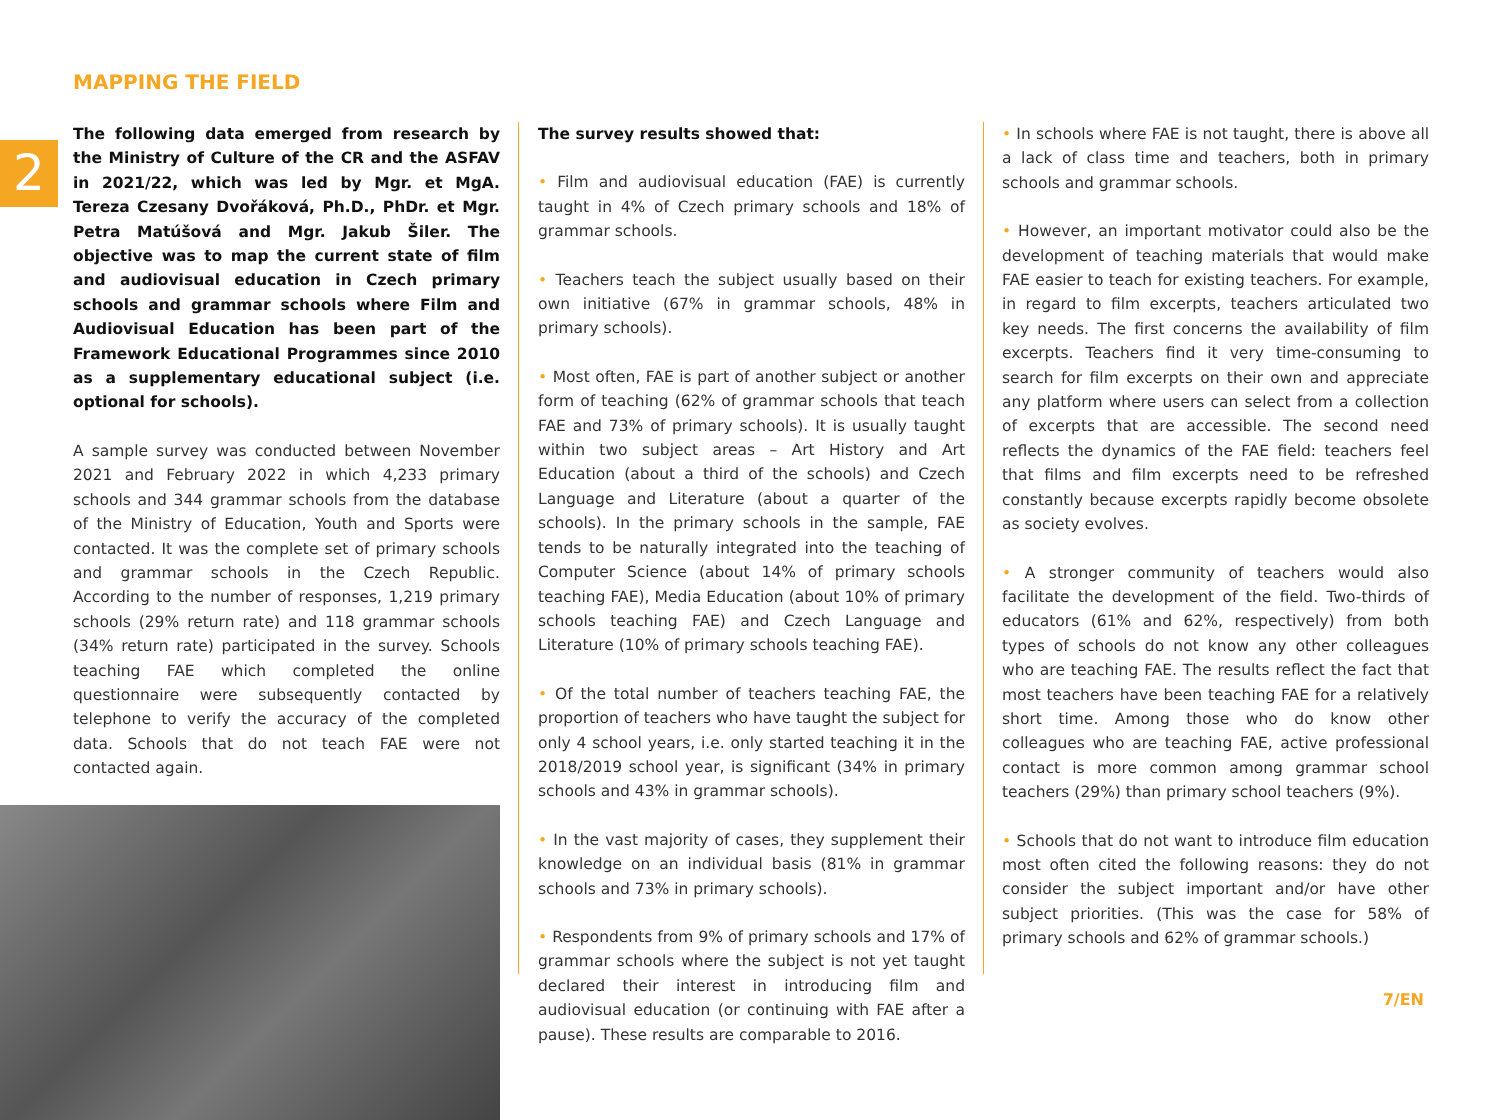MAPPING THE FIELD
2
The following data emerged from research by the Ministry of Culture of the CR and the ASFAV in 2021/22, which was led by Mgr. et MgA. Tereza Czesany Dvořáková, Ph.D., PhDr. et Mgr. Petra Matúšová and Mgr. Jakub Šiler. The objective was to map the current state of film and audiovisual education in Czech primary schools and grammar schools where Film and Audiovisual Education has been part of the Framework Educational Programmes since 2010 as a supplementary educational subject (i.e. optional for schools).
A sample survey was conducted between November 2021 and February 2022 in which 4,233 primary schools and 344 grammar schools from the database of the Ministry of Education, Youth and Sports were contacted. It was the complete set of primary schools and grammar schools in the Czech Republic. According to the number of responses, 1,219 primary schools (29% return rate) and 118 grammar schools (34% return rate) participated in the survey. Schools teaching FAE which completed the online questionnaire were subsequently contacted by telephone to verify the accuracy of the completed data. Schools that do not teach FAE were not contacted again.
The survey results showed that:
• Film and audiovisual education (FAE) is currently taught in 4% of Czech primary schools and 18% of grammar schools.
• Teachers teach the subject usually based on their own initiative (67% in grammar schools, 48% in primary schools).
• Most often, FAE is part of another subject or another form of teaching (62% of grammar schools that teach FAE and 73% of primary schools). It is usually taught within two subject areas – Art History and Art Education (about a third of the schools) and Czech Language and Literature (about a quarter of the schools). In the primary schools in the sample, FAE tends to be naturally integrated into the teaching of Computer Science (about 14% of primary schools teaching FAE), Media Education (about 10% of primary schools teaching FAE) and Czech Language and Literature (10% of primary schools teaching FAE).
• Of the total number of teachers teaching FAE, the proportion of teachers who have taught the subject for only 4 school years, i.e. only started teaching it in the 2018/2019 school year, is significant (34% in primary schools and 43% in grammar schools).
• In the vast majority of cases, they supplement their knowledge on an individual basis (81% in grammar schools and 73% in primary schools).
• Respondents from 9% of primary schools and 17% of grammar schools where the subject is not yet taught declared their interest in introducing film and audiovisual education (or continuing with FAE after a pause). These results are comparable to 2016.
• In schools where FAE is not taught, there is above all a lack of class time and teachers, both in primary schools and grammar schools.
• However, an important motivator could also be the development of teaching materials that would make FAE easier to teach for existing teachers. For example, in regard to film excerpts, teachers articulated two key needs. The first concerns the availability of film excerpts. Teachers find it very time-consuming to search for film excerpts on their own and appreciate any platform where users can select from a collection of excerpts that are accessible. The second need reflects the dynamics of the FAE field: teachers feel that films and film excerpts need to be refreshed constantly because excerpts rapidly become obsolete as society evolves.
• A stronger community of teachers would also facilitate the development of the field. Two-thirds of educators (61% and 62%, respectively) from both types of schools do not know any other colleagues who are teaching FAE. The results reflect the fact that most teachers have been teaching FAE for a relatively short time. Among those who do know other colleagues who are teaching FAE, active professional contact is more common among grammar school teachers (29%) than primary school teachers (9%).
• Schools that do not want to introduce film education most often cited the following reasons: they do not consider the subject important and/or have other subject priorities. (This was the case for 58% of primary schools and 62% of grammar schools.)
7/EN